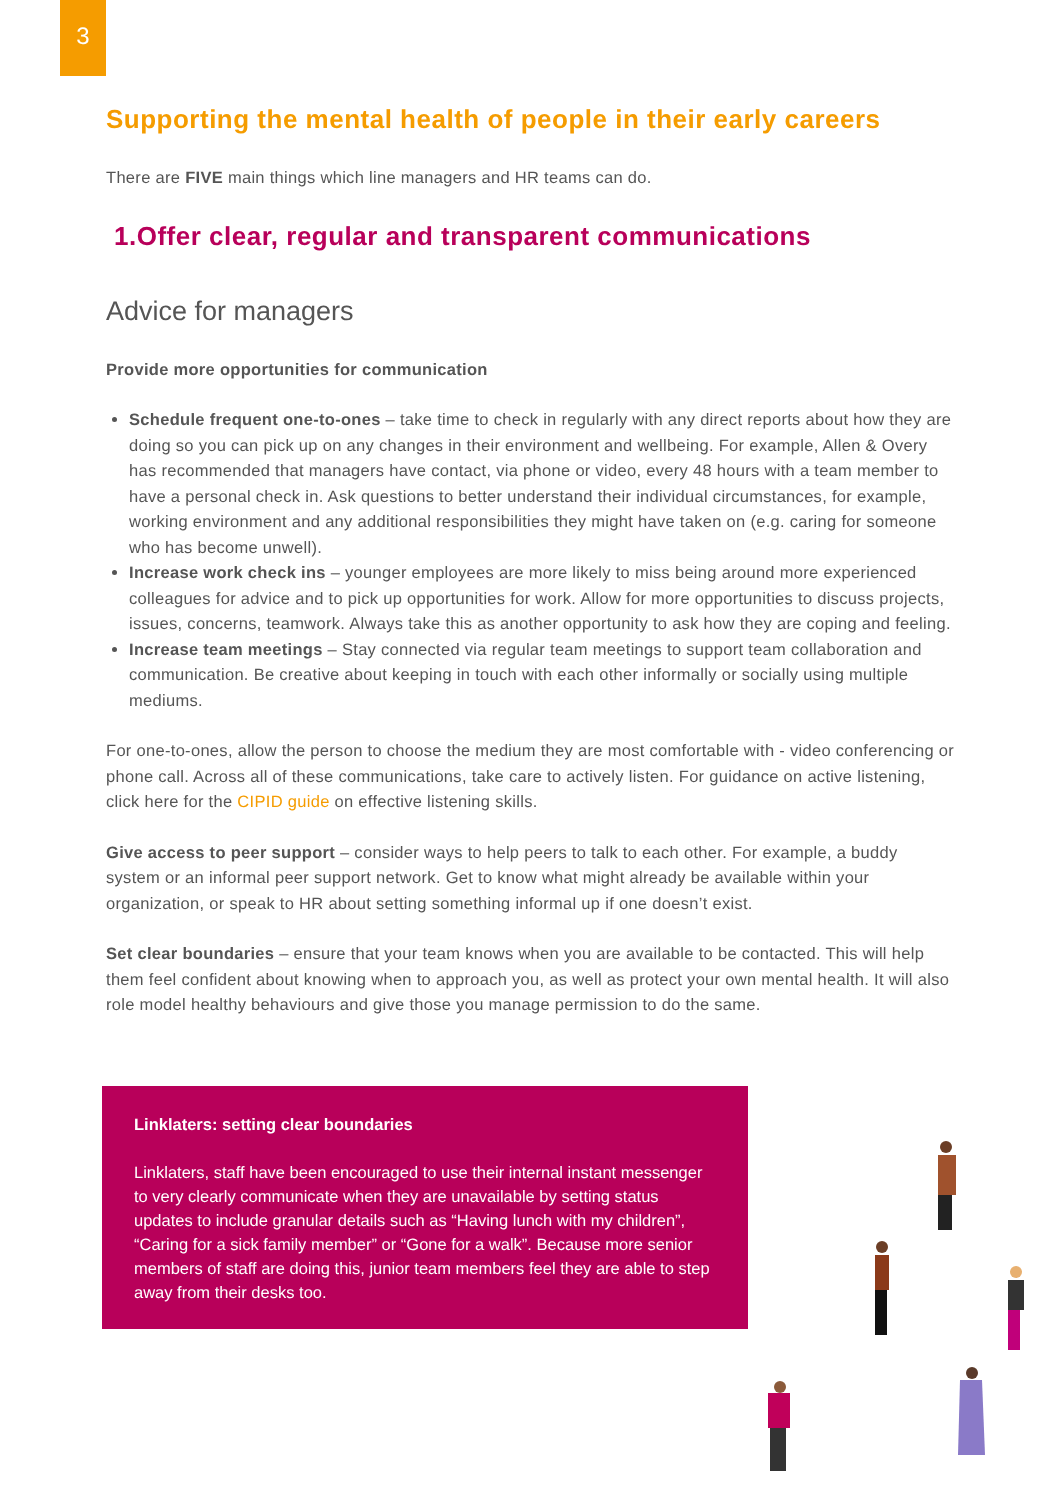3
Supporting the mental health of people in their early careers
There are FIVE main things which line managers and HR teams can do.
1.Offer clear, regular and transparent communications
Advice for managers
Provide more opportunities for communication
Schedule frequent one-to-ones – take time to check in regularly with any direct reports about how they are doing so you can pick up on any changes in their environment and wellbeing. For example, Allen & Overy has recommended that managers have contact, via phone or video, every 48 hours with a team member to have a personal check in. Ask questions to better understand their individual circumstances, for example, working environment and any additional responsibilities they might have taken on (e.g. caring for someone who has become unwell).
Increase work check ins – younger employees are more likely to miss being around more experienced colleagues for advice and to pick up opportunities for work. Allow for more opportunities to discuss projects, issues, concerns, teamwork. Always take this as another opportunity to ask how they are coping and feeling.
Increase team meetings – Stay connected via regular team meetings to support team collaboration and communication. Be creative about keeping in touch with each other informally or socially using multiple mediums.
For one-to-ones, allow the person to choose the medium they are most comfortable with - video conferencing or phone call. Across all of these communications, take care to actively listen. For guidance on active listening, click here for the CIPID guide on effective listening skills.
Give access to peer support – consider ways to help peers to talk to each other. For example, a buddy system or an informal peer support network. Get to know what might already be available within your organization, or speak to HR about setting something informal up if one doesn’t exist.
Set clear boundaries – ensure that your team knows when you are available to be contacted. This will help them feel confident about knowing when to approach you, as well as protect your own mental health. It will also role model healthy behaviours and give those you manage permission to do the same.
Linklaters: setting clear boundaries
Linklaters, staff have been encouraged to use their internal instant messenger to very clearly communicate when they are unavailable by setting status updates to include granular details such as “Having lunch with my children”, “Caring for a sick family member” or “Gone for a walk”. Because more senior members of staff are doing this, junior team members feel they are able to step away from their desks too.